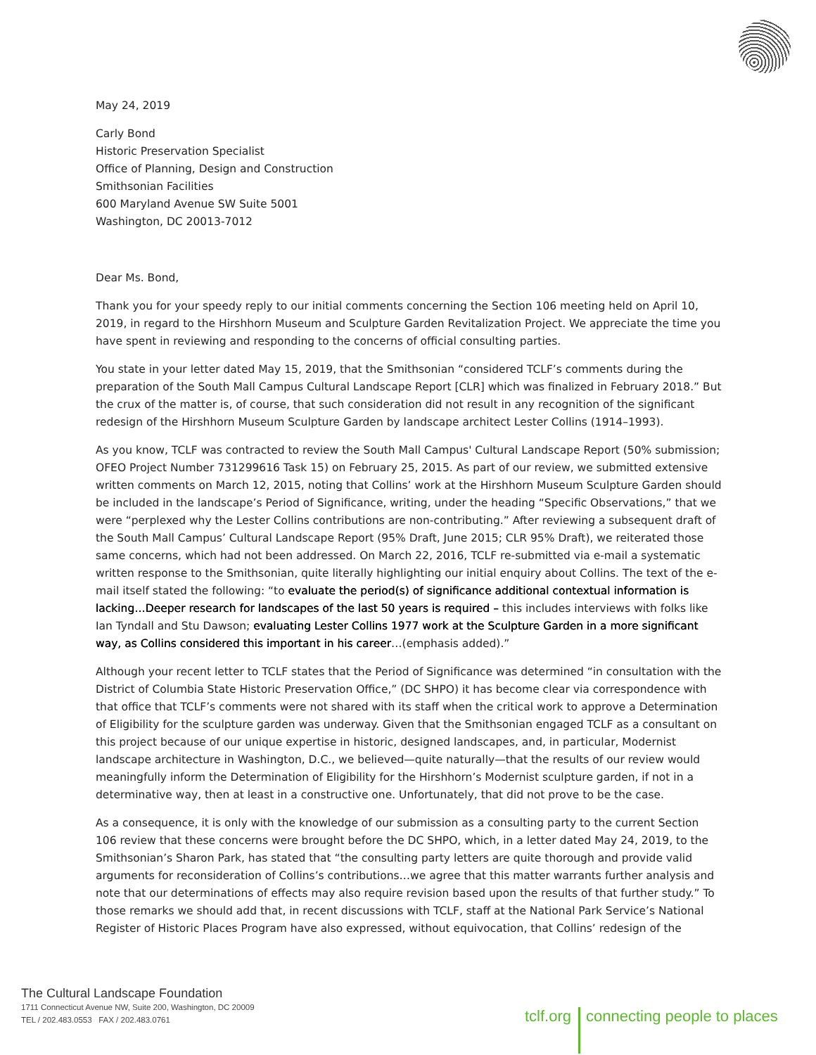May 24, 2019
Carly Bond
Historic Preservation Specialist
Office of Planning, Design and Construction
Smithsonian Facilities
600 Maryland Avenue SW Suite 5001
Washington, DC 20013-7012
Dear Ms. Bond,
Thank you for your speedy reply to our initial comments concerning the Section 106 meeting held on April 10, 2019, in regard to the Hirshhorn Museum and Sculpture Garden Revitalization Project. We appreciate the time you have spent in reviewing and responding to the concerns of official consulting parties.
You state in your letter dated May 15, 2019, that the Smithsonian “considered TCLF’s comments during the preparation of the South Mall Campus Cultural Landscape Report [CLR] which was finalized in February 2018.” But the crux of the matter is, of course, that such consideration did not result in any recognition of the significant redesign of the Hirshhorn Museum Sculpture Garden by landscape architect Lester Collins (1914–1993).
As you know, TCLF was contracted to review the South Mall Campus' Cultural Landscape Report (50% submission; OFEO Project Number 731299616 Task 15) on February 25, 2015. As part of our review, we submitted extensive written comments on March 12, 2015, noting that Collins’ work at the Hirshhorn Museum Sculpture Garden should be included in the landscape’s Period of Significance, writing, under the heading “Specific Observations,” that we were “perplexed why the Lester Collins contributions are non-contributing.” After reviewing a subsequent draft of the South Mall Campus’ Cultural Landscape Report (95% Draft, June 2015; CLR 95% Draft), we reiterated those same concerns, which had not been addressed. On March 22, 2016, TCLF re-submitted via e-mail a systematic written response to the Smithsonian, quite literally highlighting our initial enquiry about Collins. The text of the e-mail itself stated the following: “to evaluate the period(s) of significance additional contextual information is lacking…Deeper research for landscapes of the last 50 years is required – this includes interviews with folks like Ian Tyndall and Stu Dawson; evaluating Lester Collins 1977 work at the Sculpture Garden in a more significant way, as Collins considered this important in his career…(emphasis added).”
Although your recent letter to TCLF states that the Period of Significance was determined “in consultation with the District of Columbia State Historic Preservation Office,” (DC SHPO) it has become clear via correspondence with that office that TCLF’s comments were not shared with its staff when the critical work to approve a Determination of Eligibility for the sculpture garden was underway. Given that the Smithsonian engaged TCLF as a consultant on this project because of our unique expertise in historic, designed landscapes, and, in particular, Modernist landscape architecture in Washington, D.C., we believed—quite naturally—that the results of our review would meaningfully inform the Determination of Eligibility for the Hirshhorn’s Modernist sculpture garden, if not in a determinative way, then at least in a constructive one. Unfortunately, that did not prove to be the case.
As a consequence, it is only with the knowledge of our submission as a consulting party to the current Section 106 review that these concerns were brought before the DC SHPO, which, in a letter dated May 24, 2019, to the Smithsonian’s Sharon Park, has stated that “the consulting party letters are quite thorough and provide valid arguments for reconsideration of Collins’s contributions…we agree that this matter warrants further analysis and note that our determinations of effects may also require revision based upon the results of that further study.” To those remarks we should add that, in recent discussions with TCLF, staff at the National Park Service’s National Register of Historic Places Program have also expressed, without equivocation, that Collins’ redesign of the
The Cultural Landscape Foundation
1711 Connecticut Avenue NW, Suite 200, Washington, DC 20009
TEL / 202.483.0553 FAX / 202.483.0761
tclf.org connecting people to places